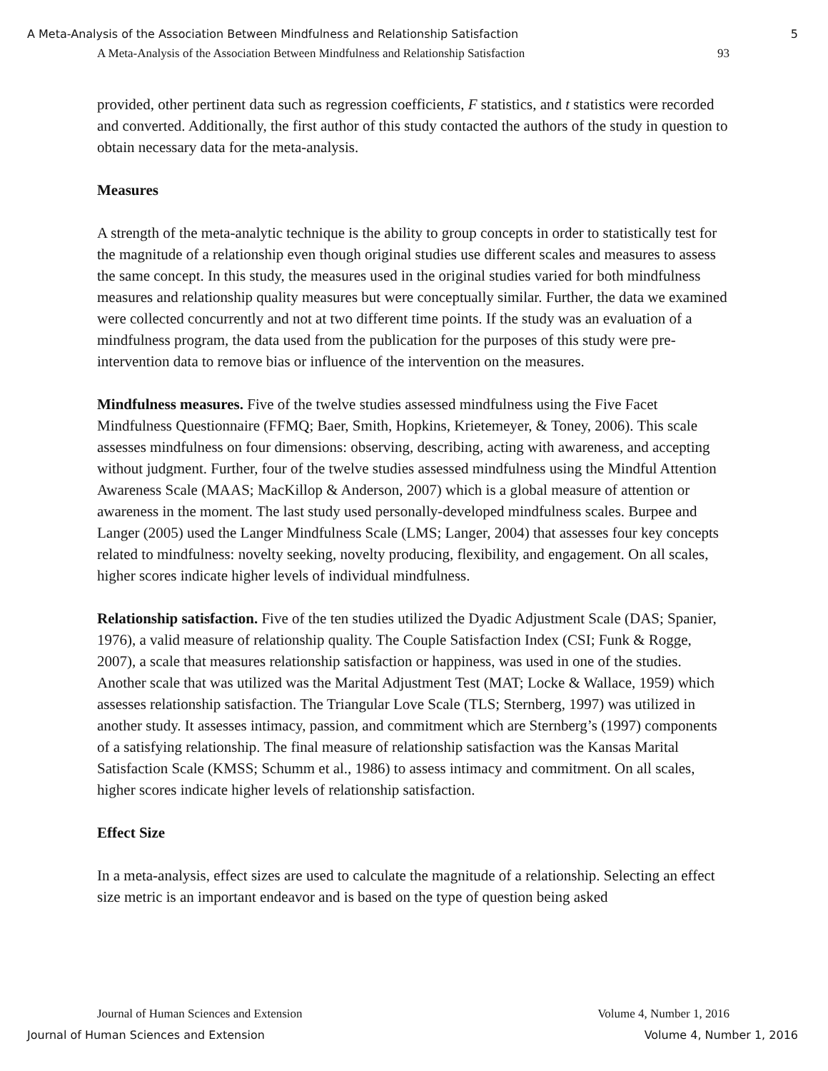A Meta-Analysis of the Association Between Mindfulness and Relationship Satisfaction 5
A Meta-Analysis of the Association Between Mindfulness and Relationship Satisfaction 93
provided, other pertinent data such as regression coefficients, F statistics, and t statistics were recorded and converted. Additionally, the first author of this study contacted the authors of the study in question to obtain necessary data for the meta-analysis.
Measures
A strength of the meta-analytic technique is the ability to group concepts in order to statistically test for the magnitude of a relationship even though original studies use different scales and measures to assess the same concept. In this study, the measures used in the original studies varied for both mindfulness measures and relationship quality measures but were conceptually similar. Further, the data we examined were collected concurrently and not at two different time points. If the study was an evaluation of a mindfulness program, the data used from the publication for the purposes of this study were pre-intervention data to remove bias or influence of the intervention on the measures.
Mindfulness measures. Five of the twelve studies assessed mindfulness using the Five Facet Mindfulness Questionnaire (FFMQ; Baer, Smith, Hopkins, Krietemeyer, & Toney, 2006). This scale assesses mindfulness on four dimensions: observing, describing, acting with awareness, and accepting without judgment. Further, four of the twelve studies assessed mindfulness using the Mindful Attention Awareness Scale (MAAS; MacKillop & Anderson, 2007) which is a global measure of attention or awareness in the moment. The last study used personally-developed mindfulness scales. Burpee and Langer (2005) used the Langer Mindfulness Scale (LMS; Langer, 2004) that assesses four key concepts related to mindfulness: novelty seeking, novelty producing, flexibility, and engagement. On all scales, higher scores indicate higher levels of individual mindfulness.
Relationship satisfaction. Five of the ten studies utilized the Dyadic Adjustment Scale (DAS; Spanier, 1976), a valid measure of relationship quality. The Couple Satisfaction Index (CSI; Funk & Rogge, 2007), a scale that measures relationship satisfaction or happiness, was used in one of the studies. Another scale that was utilized was the Marital Adjustment Test (MAT; Locke & Wallace, 1959) which assesses relationship satisfaction. The Triangular Love Scale (TLS; Sternberg, 1997) was utilized in another study. It assesses intimacy, passion, and commitment which are Sternberg’s (1997) components of a satisfying relationship. The final measure of relationship satisfaction was the Kansas Marital Satisfaction Scale (KMSS; Schumm et al., 1986) to assess intimacy and commitment. On all scales, higher scores indicate higher levels of relationship satisfaction.
Effect Size
In a meta-analysis, effect sizes are used to calculate the magnitude of a relationship. Selecting an effect size metric is an important endeavor and is based on the type of question being asked
Journal of Human Sciences and Extension Volume 4, Number 1, 2016
Journal of Human Sciences and Extension Volume 4, Number 1, 2016